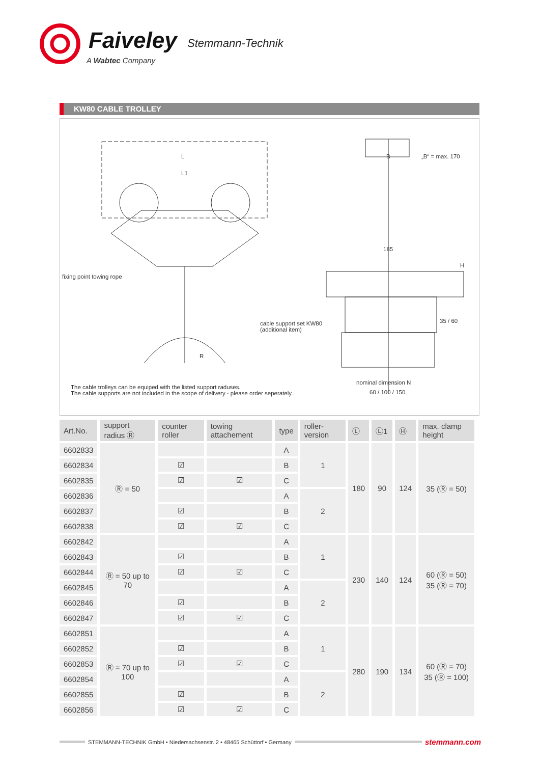Faiveley Stemmann-Technik
A Wabtec Company
KW80 CABLE TROLLEY
L
L1
B „B“ = max. 170
fixing point towing rope
185
H
35 / 60 cable support set KW80
(additional item)
R
nominal dimension N
60 / 100 / 150
The cable trolleys can be equiped with the listed support raduses.
The cable supports are not included in the scope of delivery - please order seperately.
| Art.No. | support radius Ⓡ | counter roller | towing attachement | type | roller-version | Ⓛ | Ⓛ1 | Ⓗ | max. clamp height |
| --- | --- | --- | --- | --- | --- | --- | --- | --- | --- |
| 6602833 | Ⓡ = 50 | | | A | 1 | 180 | 90 | 124 | 35 (Ⓡ = 50) |
| 6602834 | | ☑ | | B | | | | | |
| 6602835 | | ☑ | ☑ | C | | | | | |
| 6602836 | | | | A | 2 | | | | |
| 6602837 | | ☑ | | B | | | | | |
| 6602838 | | ☑ | ☑ | C | | | | | |
| 6602842 | Ⓡ = 50 up to 70 | | | A | 1 | 230 | 140 | 124 | 60 (Ⓡ = 50) 35 (Ⓡ = 70) |
| 6602843 | | ☑ | | B | | | | | |
| 6602844 | | ☑ | ☑ | C | | | | | |
| 6602845 | | | | A | 2 | | | | |
| 6602846 | | ☑ | | B | | | | | |
| 6602847 | | ☑ | ☑ | C | | | | | |
| 6602851 | Ⓡ = 70 up to 100 | | | A | 1 | 280 | 190 | 134 | 60 (Ⓡ = 70) 35 (Ⓡ = 100) |
| 6602852 | | ☑ | | B | | | | | |
| 6602853 | | ☑ | ☑ | C | | | | | |
| 6602854 | | | | A | 2 | | | | |
| 6602855 | | ☑ | | B | | | | | |
| 6602856 | | ☑ | ☑ | C | | | | | |
STEMMANN-TECHNIK GmbH • Niedersachsenstr. 2 • 48465 Schüttorf • Germany
stemmann.com